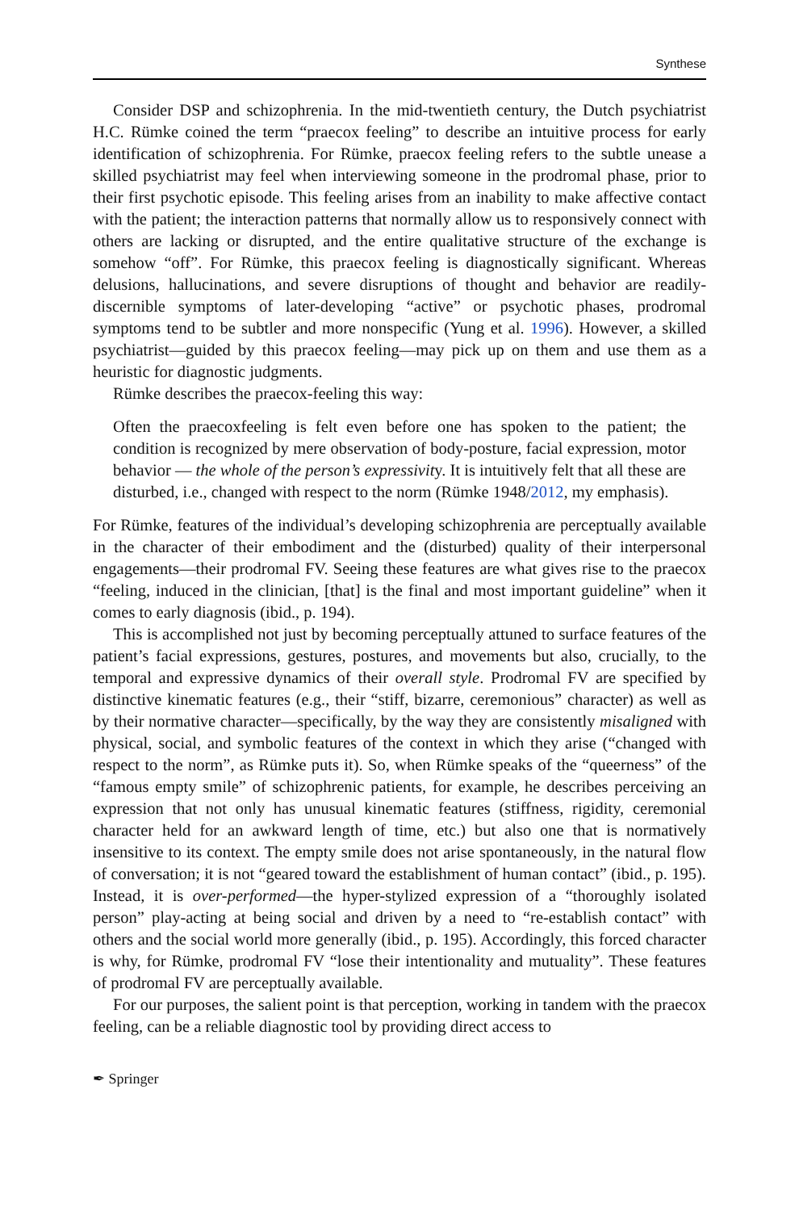Synthese
Consider DSP and schizophrenia. In the mid-twentieth century, the Dutch psychiatrist H.C. Rümke coined the term “praecox feeling” to describe an intuitive process for early identification of schizophrenia. For Rümke, praecox feeling refers to the subtle unease a skilled psychiatrist may feel when interviewing someone in the prodromal phase, prior to their first psychotic episode. This feeling arises from an inability to make affective contact with the patient; the interaction patterns that normally allow us to responsively connect with others are lacking or disrupted, and the entire qualitative structure of the exchange is somehow “off”. For Rümke, this praecox feeling is diagnostically significant. Whereas delusions, hallucinations, and severe disruptions of thought and behavior are readily-discernible symptoms of later-developing “active” or psychotic phases, prodromal symptoms tend to be subtler and more nonspecific (Yung et al. 1996). However, a skilled psychiatrist—guided by this praecox feeling—may pick up on them and use them as a heuristic for diagnostic judgments.
Rümke describes the praecox-feeling this way:
Often the praecoxfeeling is felt even before one has spoken to the patient; the condition is recognized by mere observation of body-posture, facial expression, motor behavior — the whole of the person’s expressivity. It is intuitively felt that all these are disturbed, i.e., changed with respect to the norm (Rümke 1948/2012, my emphasis).
For Rümke, features of the individual’s developing schizophrenia are perceptually available in the character of their embodiment and the (disturbed) quality of their interpersonal engagements—their prodromal FV. Seeing these features are what gives rise to the praecox “feeling, induced in the clinician, [that] is the final and most important guideline” when it comes to early diagnosis (ibid., p. 194).
This is accomplished not just by becoming perceptually attuned to surface features of the patient’s facial expressions, gestures, postures, and movements but also, crucially, to the temporal and expressive dynamics of their overall style. Prodromal FV are specified by distinctive kinematic features (e.g., their “stiff, bizarre, ceremonious” character) as well as by their normative character—specifically, by the way they are consistently misaligned with physical, social, and symbolic features of the context in which they arise (“changed with respect to the norm”, as Rümke puts it). So, when Rümke speaks of the “queerness” of the “famous empty smile” of schizophrenic patients, for example, he describes perceiving an expression that not only has unusual kinematic features (stiffness, rigidity, ceremonial character held for an awkward length of time, etc.) but also one that is normatively insensitive to its context. The empty smile does not arise spontaneously, in the natural flow of conversation; it is not “geared toward the establishment of human contact” (ibid., p. 195). Instead, it is over-performed—the hyper-stylized expression of a “thoroughly isolated person” play-acting at being social and driven by a need to “re-establish contact” with others and the social world more generally (ibid., p. 195). Accordingly, this forced character is why, for Rümke, prodromal FV “lose their intentionality and mutuality”. These features of prodromal FV are perceptually available.
For our purposes, the salient point is that perception, working in tandem with the praecox feeling, can be a reliable diagnostic tool by providing direct access to
✒ Springer